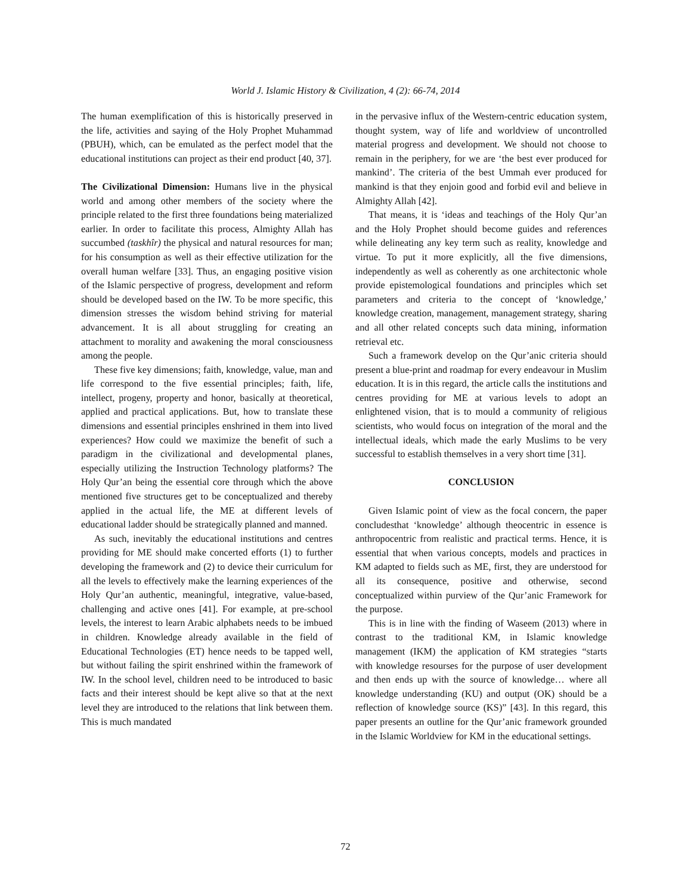World J. Islamic History & Civilization, 4 (2): 66-74, 2014
The human exemplification of this is historically preserved in the life, activities and saying of the Holy Prophet Muhammad (PBUH), which, can be emulated as the perfect model that the educational institutions can project as their end product [40, 37].
The Civilizational Dimension: Humans live in the physical world and among other members of the society where the principle related to the first three foundations being materialized earlier. In order to facilitate this process, Almighty Allah has succumbed (taskhîr) the physical and natural resources for man; for his consumption as well as their effective utilization for the overall human welfare [33]. Thus, an engaging positive vision of the Islamic perspective of progress, development and reform should be developed based on the IW. To be more specific, this dimension stresses the wisdom behind striving for material advancement. It is all about struggling for creating an attachment to morality and awakening the moral consciousness among the people.
These five key dimensions; faith, knowledge, value, man and life correspond to the five essential principles; faith, life, intellect, progeny, property and honor, basically at theoretical, applied and practical applications. But, how to translate these dimensions and essential principles enshrined in them into lived experiences? How could we maximize the benefit of such a paradigm in the civilizational and developmental planes, especially utilizing the Instruction Technology platforms? The Holy Qur’an being the essential core through which the above mentioned five structures get to be conceptualized and thereby applied in the actual life, the ME at different levels of educational ladder should be strategically planned and manned.
As such, inevitably the educational institutions and centres providing for ME should make concerted efforts (1) to further developing the framework and (2) to device their curriculum for all the levels to effectively make the learning experiences of the Holy Qur’an authentic, meaningful, integrative, value-based, challenging and active ones [41]. For example, at pre-school levels, the interest to learn Arabic alphabets needs to be imbued in children. Knowledge already available in the field of Educational Technologies (ET) hence needs to be tapped well, but without failing the spirit enshrined within the framework of IW. In the school level, children need to be introduced to basic facts and their interest should be kept alive so that at the next level they are introduced to the relations that link between them. This is much mandated
in the pervasive influx of the Western-centric education system, thought system, way of life and worldview of uncontrolled material progress and development. We should not choose to remain in the periphery, for we are ‘the best ever produced for mankind’. The criteria of the best Ummah ever produced for mankind is that they enjoin good and forbid evil and believe in Almighty Allah [42].
That means, it is ‘ideas and teachings of the Holy Qur’an and the Holy Prophet should become guides and references while delineating any key term such as reality, knowledge and virtue. To put it more explicitly, all the five dimensions, independently as well as coherently as one architectonic whole provide epistemological foundations and principles which set parameters and criteria to the concept of ‘knowledge,’ knowledge creation, management, management strategy, sharing and all other related concepts such data mining, information retrieval etc.
Such a framework develop on the Qur’anic criteria should present a blue-print and roadmap for every endeavour in Muslim education. It is in this regard, the article calls the institutions and centres providing for ME at various levels to adopt an enlightened vision, that is to mould a community of religious scientists, who would focus on integration of the moral and the intellectual ideals, which made the early Muslims to be very successful to establish themselves in a very short time [31].
CONCLUSION
Given Islamic point of view as the focal concern, the paper concludesthat ‘knowledge’ although theocentric in essence is anthropocentric from realistic and practical terms. Hence, it is essential that when various concepts, models and practices in KM adapted to fields such as ME, first, they are understood for all its consequence, positive and otherwise, second conceptualized within purview of the Qur’anic Framework for the purpose.
This is in line with the finding of Waseem (2013) where in contrast to the traditional KM, in Islamic knowledge management (IKM) the application of KM strategies “starts with knowledge resourses for the purpose of user development and then ends up with the source of knowledge… where all knowledge understanding (KU) and output (OK) should be a reflection of knowledge source (KS)” [43]. In this regard, this paper presents an outline for the Qur’anic framework grounded in the Islamic Worldview for KM in the educational settings.
72